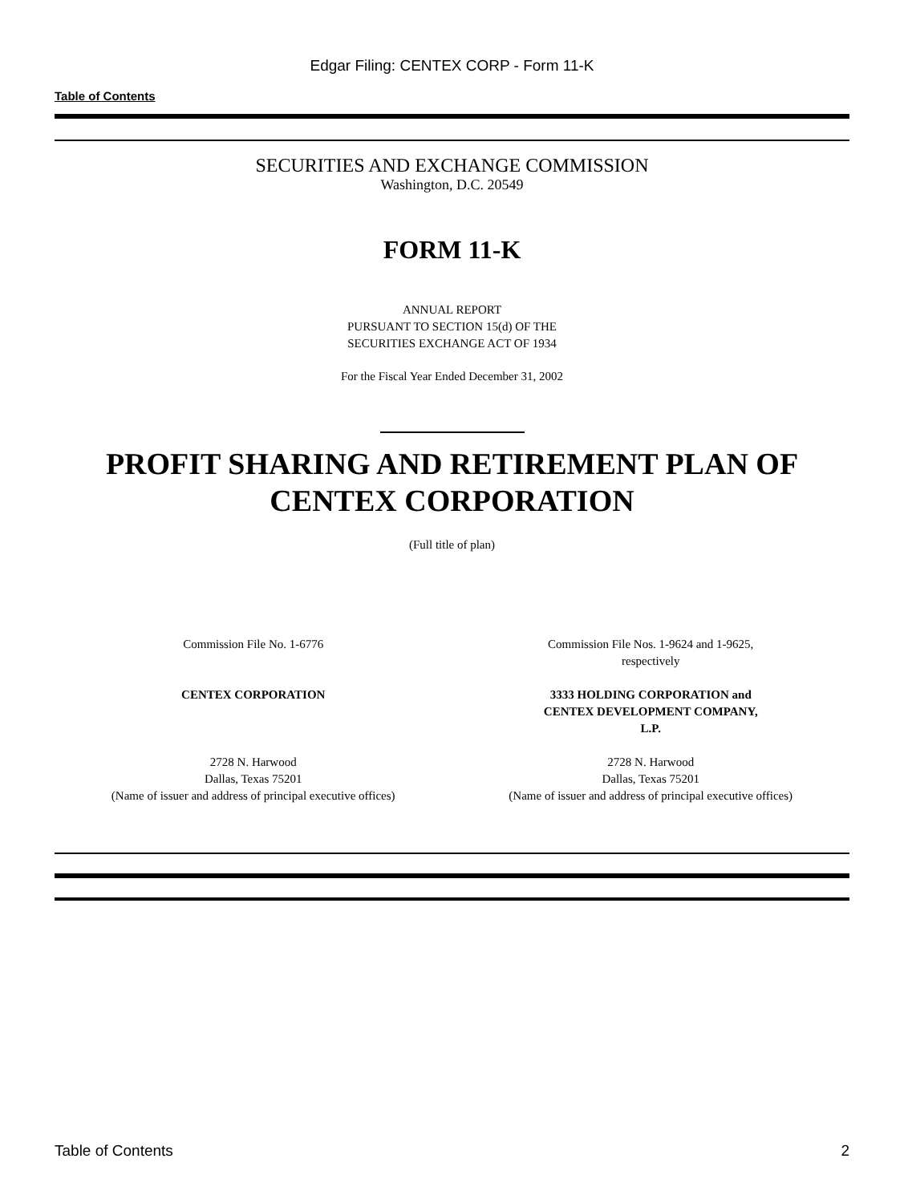Edgar Filing: CENTEX CORP - Form 11-K
Table of Contents
SECURITIES AND EXCHANGE COMMISSION
Washington, D.C. 20549
FORM 11-K
ANNUAL REPORT
PURSUANT TO SECTION 15(d) OF THE
SECURITIES EXCHANGE ACT OF 1934
For the Fiscal Year Ended December 31, 2002
PROFIT SHARING AND RETIREMENT PLAN OF
CENTEX CORPORATION
(Full title of plan)
| Commission File No. 1-6776 | Commission File Nos. 1-9624 and 1-9625, respectively |
| CENTEX CORPORATION | 3333 HOLDING CORPORATION and CENTEX DEVELOPMENT COMPANY, L.P. |
| 2728 N. Harwood Dallas, Texas 75201 (Name of issuer and address of principal executive offices) | 2728 N. Harwood Dallas, Texas 75201 (Name of issuer and address of principal executive offices) |
Table of Contents 2